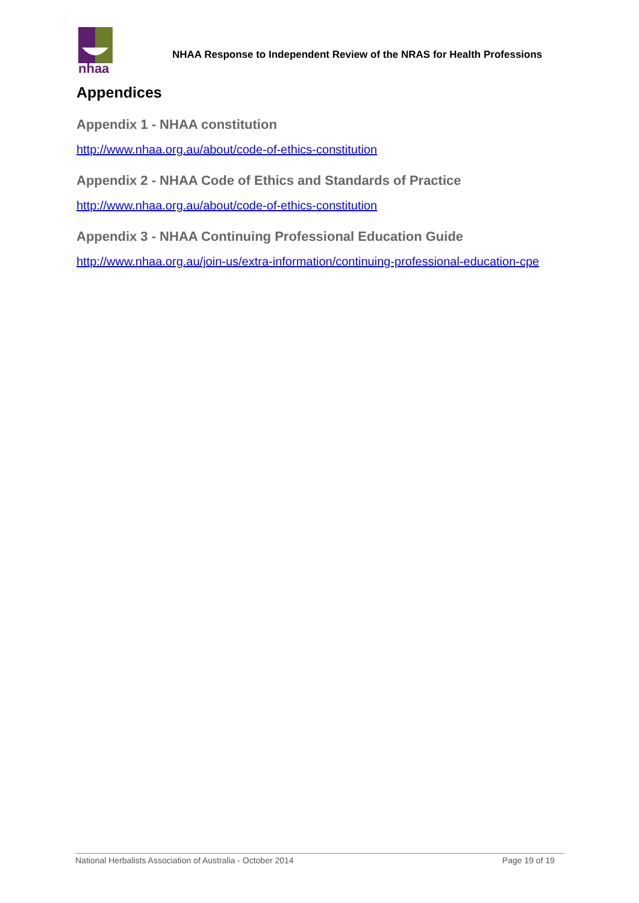nhaa
NHAA Response to Independent Review of the NRAS for Health Professions
Appendices
Appendix 1 - NHAA constitution
http://www.nhaa.org.au/about/code-of-ethics-constitution
Appendix 2 - NHAA Code of Ethics and Standards of Practice
http://www.nhaa.org.au/about/code-of-ethics-constitution
Appendix 3 - NHAA Continuing Professional Education Guide
http://www.nhaa.org.au/join-us/extra-information/continuing-professional-education-cpe
National Herbalists Association of Australia - October 2014 Page 19 of 19